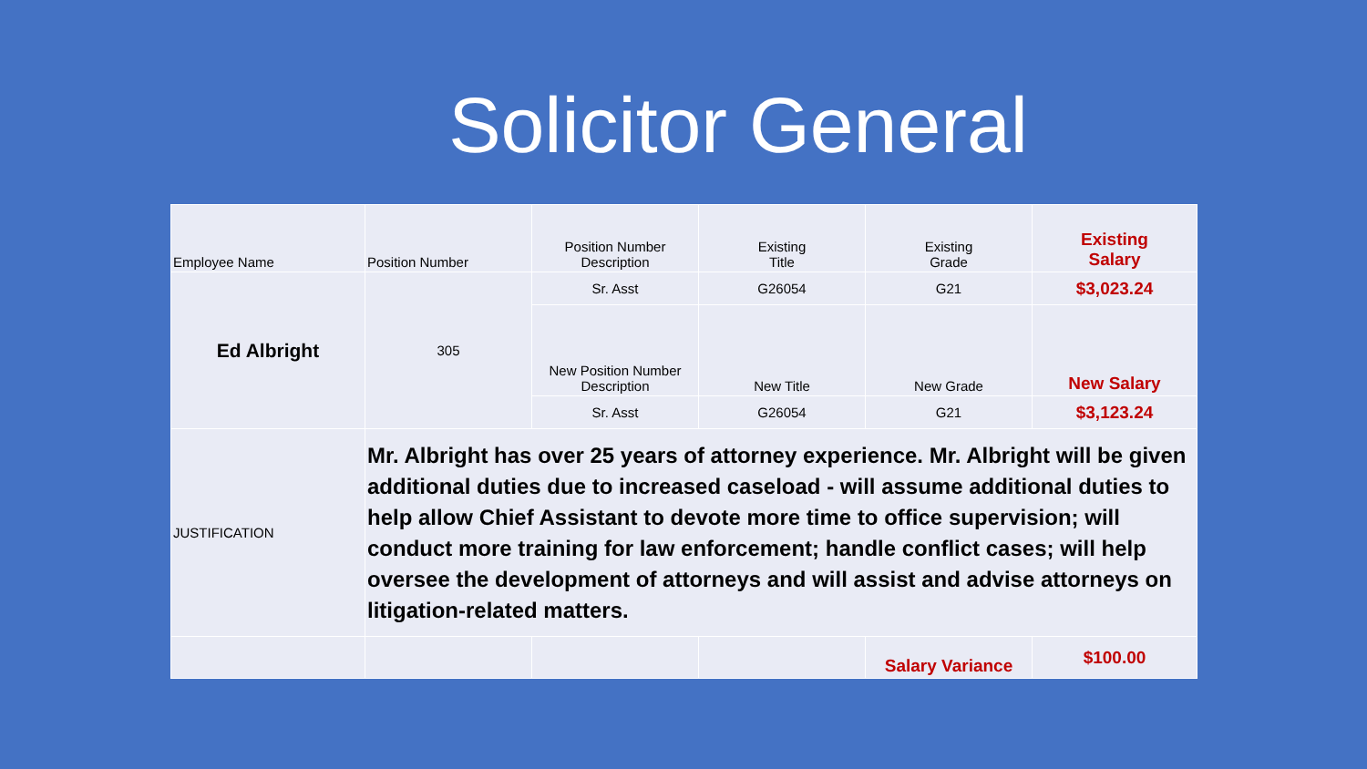Solicitor General
| Employee Name | Position Number | Position Number Description | Existing Title | Existing Grade | Existing Salary |
| Ed Albright | 305 | Sr. Asst | G26054 | G21 | $3,023.24 |
| | | New Position Number Description | New Title | New Grade | New Salary |
| | | Sr. Asst | G26054 | G21 | $3,123.24 |
| JUSTIFICATION | Mr. Albright has over 25 years of attorney experience. Mr. Albright will be given additional duties due to increased caseload - will assume additional duties to help allow Chief Assistant to devote more time to office supervision; will conduct more training for law enforcement; handle conflict cases; will help oversee the development of attorneys and will assist and advise attorneys on litigation-related matters. | | | | |
| | | | | Salary Variance | $100.00 |